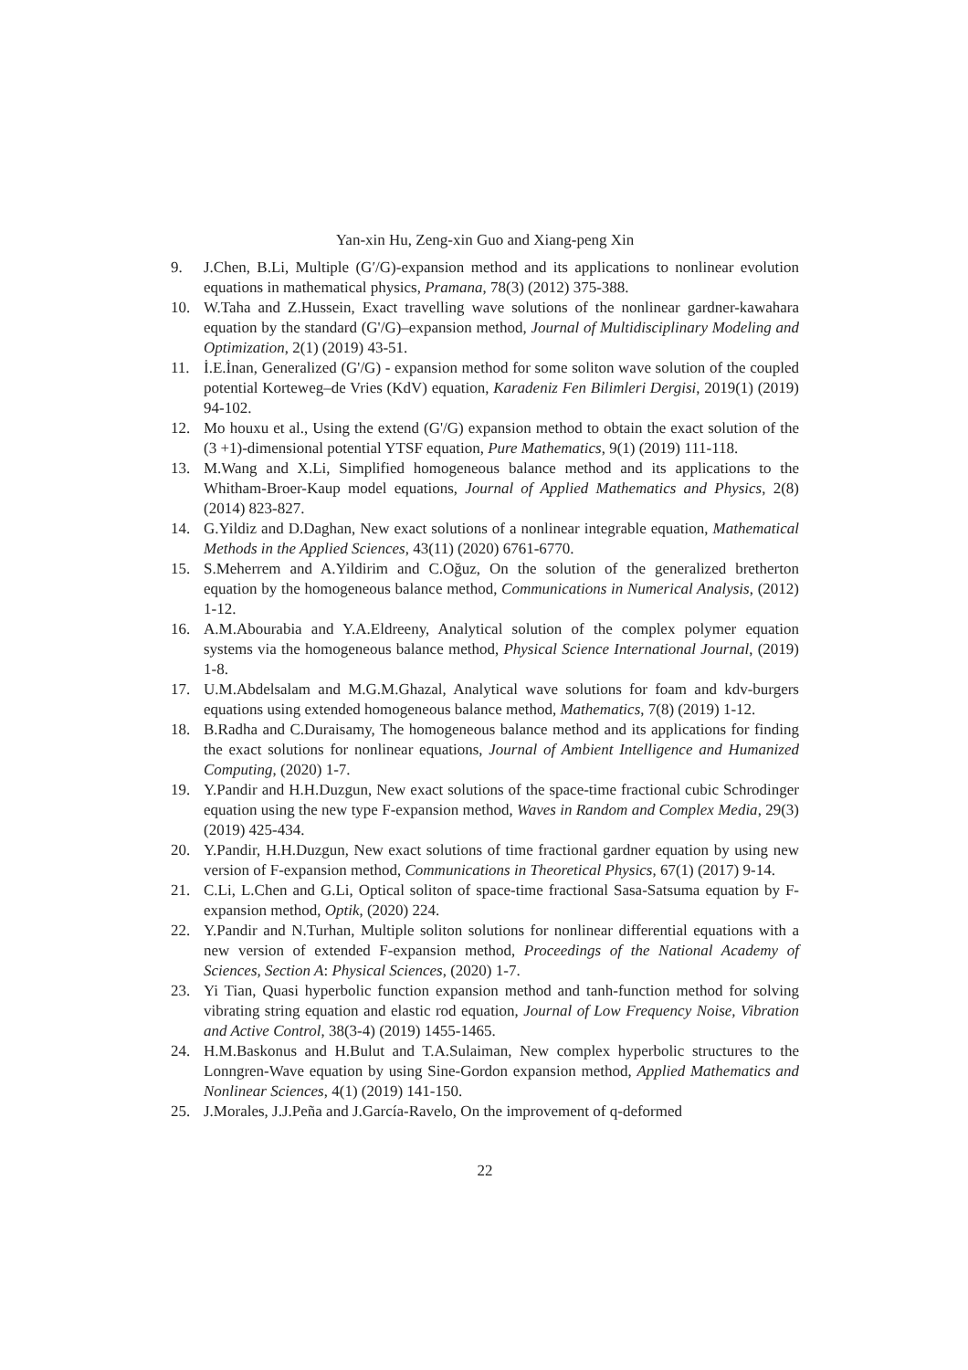Yan-xin Hu, Zeng-xin Guo and Xiang-peng Xin
9. J.Chen, B.Li, Multiple (G′/G)-expansion method and its applications to nonlinear evolution equations in mathematical physics, Pramana, 78(3) (2012) 375-388.
10. W.Taha and Z.Hussein, Exact travelling wave solutions of the nonlinear gardner-kawahara equation by the standard (G'/G)–expansion method, Journal of Multidisciplinary Modeling and Optimization, 2(1) (2019) 43-51.
11. İ.E.İnan, Generalized (G'/G) - expansion method for some soliton wave solution of the coupled potential Korteweg–de Vries (KdV) equation, Karadeniz Fen Bilimleri Dergisi, 2019(1) (2019) 94-102.
12. Mo houxu et al., Using the extend (G'/G) expansion method to obtain the exact solution of the (3 +1)-dimensional potential YTSF equation, Pure Mathematics, 9(1) (2019) 111-118.
13. M.Wang and X.Li, Simplified homogeneous balance method and its applications to the Whitham-Broer-Kaup model equations, Journal of Applied Mathematics and Physics, 2(8) (2014) 823-827.
14. G.Yildiz and D.Daghan, New exact solutions of a nonlinear integrable equation, Mathematical Methods in the Applied Sciences, 43(11) (2020) 6761-6770.
15. S.Meherrem and A.Yildirim and C.Oğuz, On the solution of the generalized bretherton equation by the homogeneous balance method, Communications in Numerical Analysis, (2012) 1-12.
16. A.M.Abourabia and Y.A.Eldreeny, Analytical solution of the complex polymer equation systems via the homogeneous balance method, Physical Science International Journal, (2019) 1-8.
17. U.M.Abdelsalam and M.G.M.Ghazal, Analytical wave solutions for foam and kdv-burgers equations using extended homogeneous balance method, Mathematics, 7(8) (2019) 1-12.
18. B.Radha and C.Duraisamy, The homogeneous balance method and its applications for finding the exact solutions for nonlinear equations, Journal of Ambient Intelligence and Humanized Computing, (2020) 1-7.
19. Y.Pandir and H.H.Duzgun, New exact solutions of the space-time fractional cubic Schrodinger equation using the new type F-expansion method, Waves in Random and Complex Media, 29(3) (2019) 425-434.
20. Y.Pandir, H.H.Duzgun, New exact solutions of time fractional gardner equation by using new version of F-expansion method, Communications in Theoretical Physics, 67(1) (2017) 9-14.
21. C.Li, L.Chen and G.Li, Optical soliton of space-time fractional Sasa-Satsuma equation by F-expansion method, Optik, (2020) 224.
22. Y.Pandir and N.Turhan, Multiple soliton solutions for nonlinear differential equations with a new version of extended F-expansion method, Proceedings of the National Academy of Sciences, Section A: Physical Sciences, (2020) 1-7.
23. Yi Tian, Quasi hyperbolic function expansion method and tanh-function method for solving vibrating string equation and elastic rod equation, Journal of Low Frequency Noise, Vibration and Active Control, 38(3-4) (2019) 1455-1465.
24. H.M.Baskonus and H.Bulut and T.A.Sulaiman, New complex hyperbolic structures to the Lonngren-Wave equation by using Sine-Gordon expansion method, Applied Mathematics and Nonlinear Sciences, 4(1) (2019) 141-150.
25. J.Morales, J.J.Peña and J.García-Ravelo, On the improvement of q-deformed
22